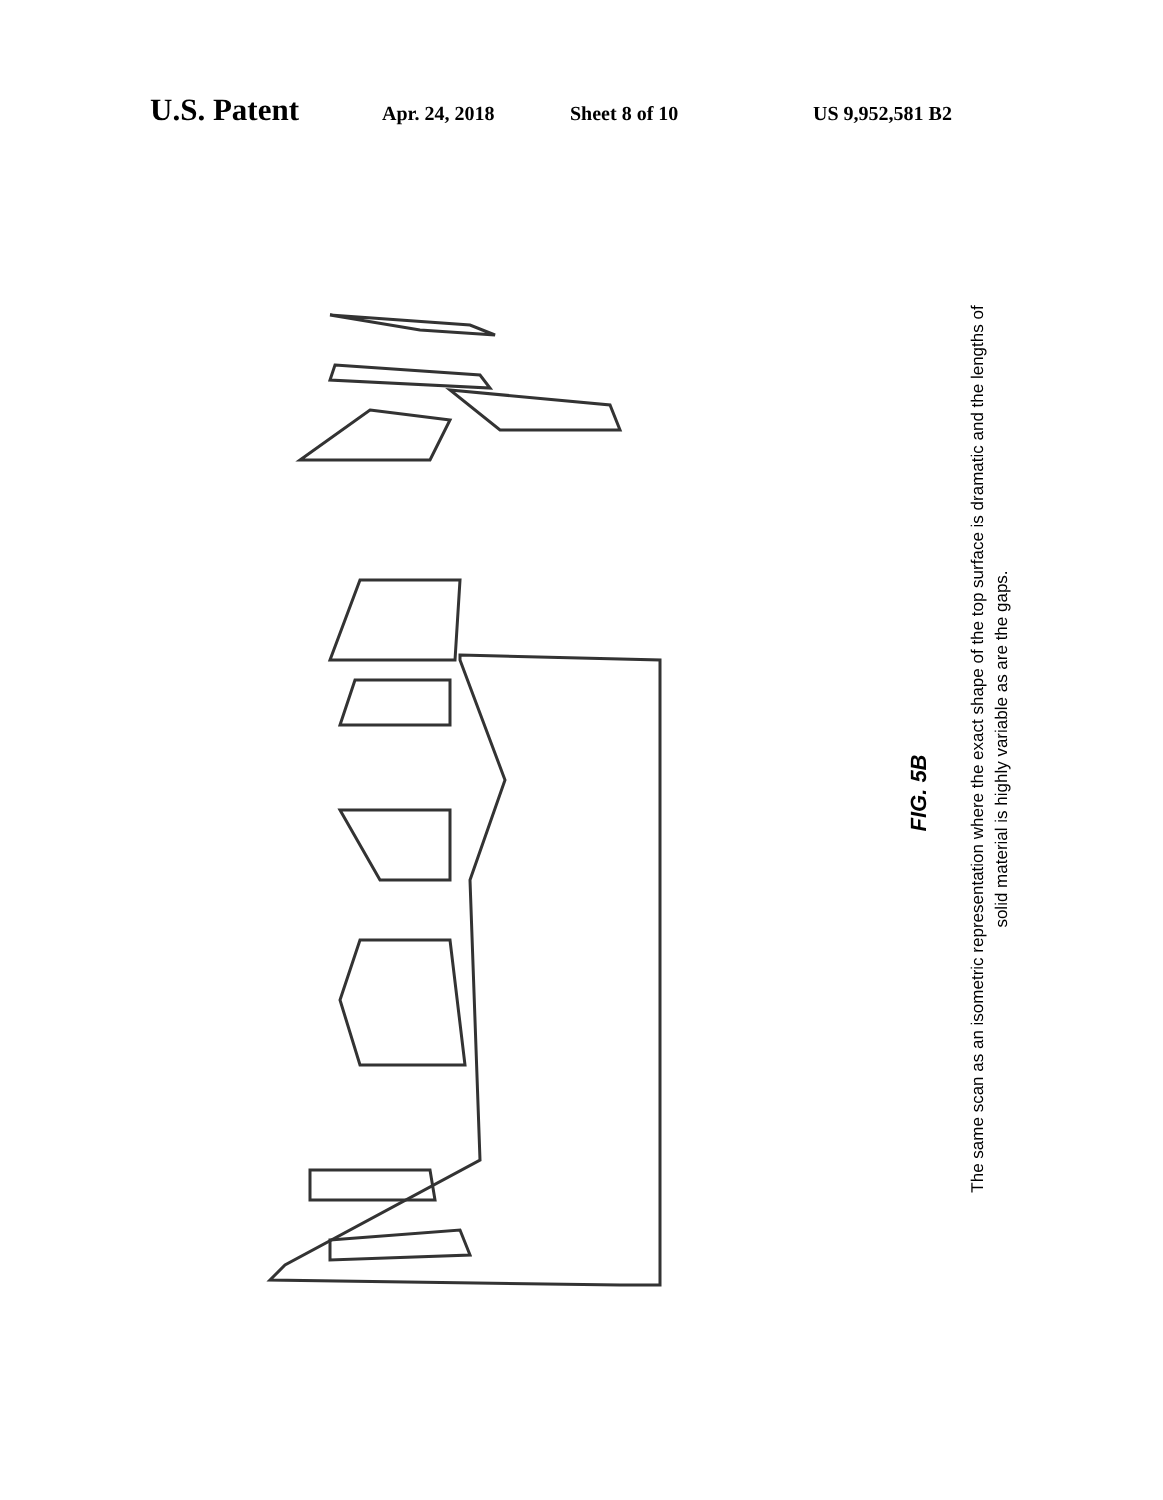U.S. Patent Apr. 24, 2018 Sheet 8 of 10 US 9,952,581 B2
The same scan as an isometric representation where the exact shape of the top surface is dramatic and the lengths of solid material is highly variable as are the gaps.
FIG. 5B